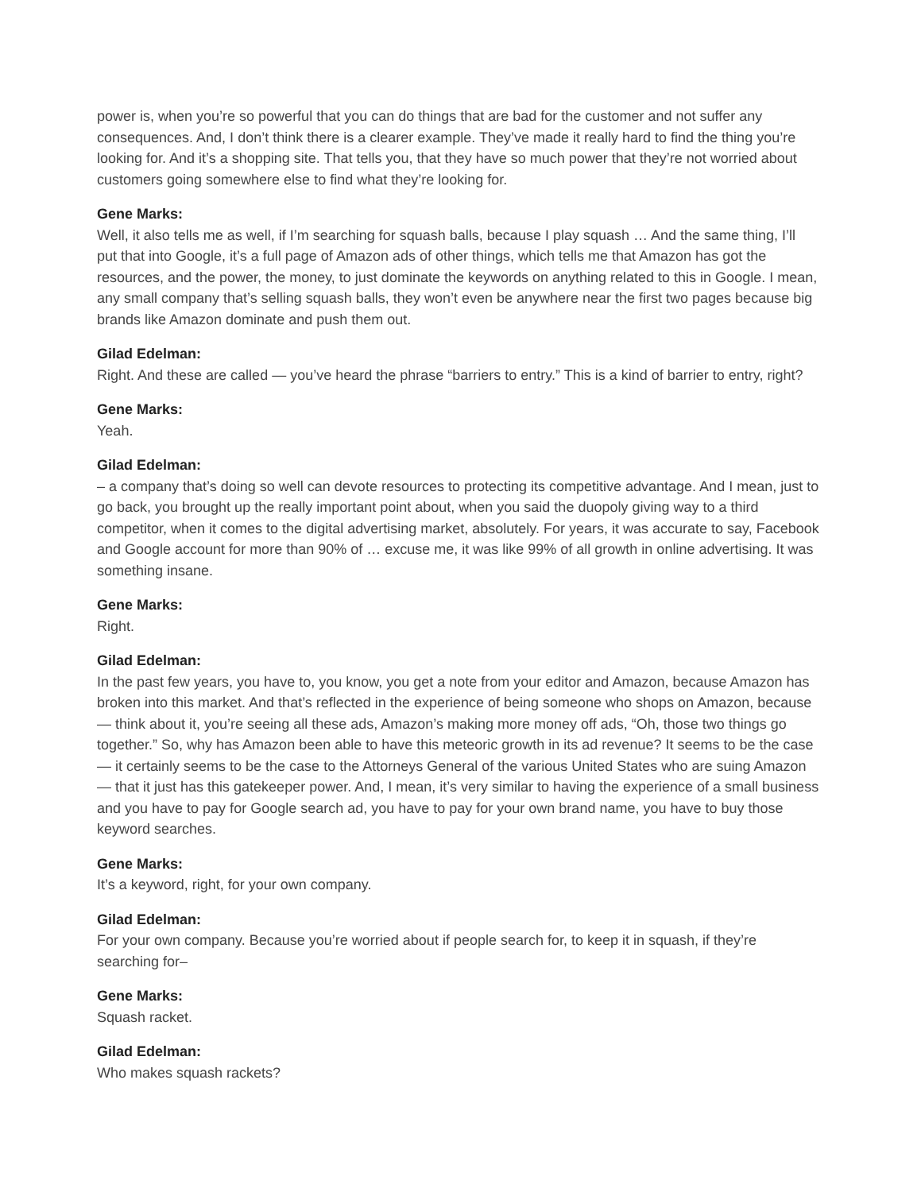power is, when you’re so powerful that you can do things that are bad for the customer and not suffer any consequences. And, I don’t think there is a clearer example. They’ve made it really hard to find the thing you’re looking for. And it’s a shopping site. That tells you, that they have so much power that they’re not worried about customers going somewhere else to find what they’re looking for.
Gene Marks:
Well, it also tells me as well, if I’m searching for squash balls, because I play squash … And the same thing, I’ll put that into Google, it’s a full page of Amazon ads of other things, which tells me that Amazon has got the resources, and the power, the money, to just dominate the keywords on anything related to this in Google. I mean, any small company that’s selling squash balls, they won’t even be anywhere near the first two pages because big brands like Amazon dominate and push them out.
Gilad Edelman:
Right. And these are called — you’ve heard the phrase “barriers to entry.” This is a kind of barrier to entry, right?
Gene Marks:
Yeah.
Gilad Edelman:
– a company that’s doing so well can devote resources to protecting its competitive advantage. And I mean, just to go back, you brought up the really important point about, when you said the duopoly giving way to a third competitor, when it comes to the digital advertising market, absolutely. For years, it was accurate to say, Facebook and Google account for more than 90% of … excuse me, it was like 99% of all growth in online advertising. It was something insane.
Gene Marks:
Right.
Gilad Edelman:
In the past few years, you have to, you know, you get a note from your editor and Amazon, because Amazon has broken into this market. And that’s reflected in the experience of being someone who shops on Amazon, because — think about it, you’re seeing all these ads, Amazon’s making more money off ads, “Oh, those two things go together.” So, why has Amazon been able to have this meteoric growth in its ad revenue? It seems to be the case — it certainly seems to be the case to the Attorneys General of the various United States who are suing Amazon — that it just has this gatekeeper power. And, I mean, it’s very similar to having the experience of a small business and you have to pay for Google search ad, you have to pay for your own brand name, you have to buy those keyword searches.
Gene Marks:
It’s a keyword, right, for your own company.
Gilad Edelman:
For your own company. Because you’re worried about if people search for, to keep it in squash, if they’re searching for–
Gene Marks:
Squash racket.
Gilad Edelman:
Who makes squash rackets?